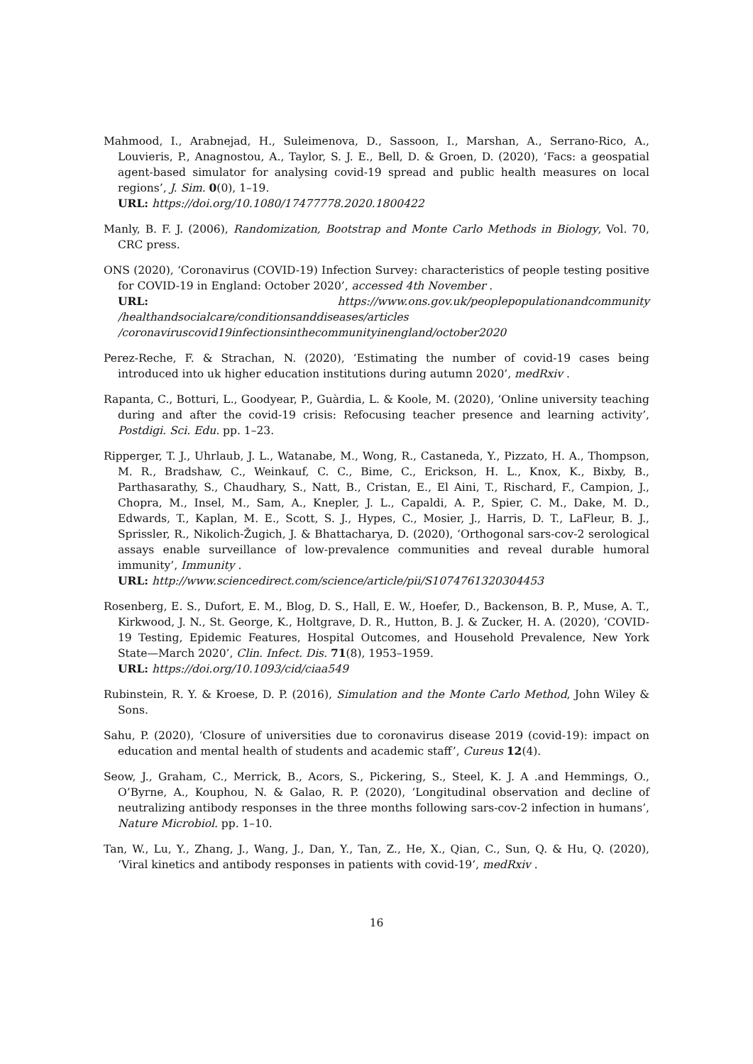Mahmood, I., Arabnejad, H., Suleimenova, D., Sassoon, I., Marshan, A., Serrano-Rico, A., Louvieris, P., Anagnostou, A., Taylor, S. J. E., Bell, D. & Groen, D. (2020), ‘Facs: a geospatial agent-based simulator for analysing covid-19 spread and public health measures on local regions’, J. Sim. 0(0), 1–19.
URL: https://doi.org/10.1080/17477778.2020.1800422
Manly, B. F. J. (2006), Randomization, Bootstrap and Monte Carlo Methods in Biology, Vol. 70, CRC press.
ONS (2020), ‘Coronavirus (COVID-19) Infection Survey: characteristics of people testing positive for COVID-19 in England: October 2020’, accessed 4th November .
URL: https://www.ons.gov.uk/peoplepopulationandcommunity /healthandsocialcare/conditionsanddiseases/articles /coronaviruscovid19infectionsinthecommunityinengland/october2020
Perez-Reche, F. & Strachan, N. (2020), ‘Estimating the number of covid-19 cases being introduced into uk higher education institutions during autumn 2020’, medRxiv .
Rapanta, C., Botturi, L., Goodyear, P., Guàrdia, L. & Koole, M. (2020), ‘Online university teaching during and after the covid-19 crisis: Refocusing teacher presence and learning activity’, Postdigi. Sci. Edu. pp. 1–23.
Ripperger, T. J., Uhrlaub, J. L., Watanabe, M., Wong, R., Castaneda, Y., Pizzato, H. A., Thompson, M. R., Bradshaw, C., Weinkauf, C. C., Bime, C., Erickson, H. L., Knox, K., Bixby, B., Parthasarathy, S., Chaudhary, S., Natt, B., Cristan, E., El Aini, T., Rischard, F., Campion, J., Chopra, M., Insel, M., Sam, A., Knepler, J. L., Capaldi, A. P., Spier, C. M., Dake, M. D., Edwards, T., Kaplan, M. E., Scott, S. J., Hypes, C., Mosier, J., Harris, D. T., LaFleur, B. J., Sprissler, R., Nikolich-Žugich, J. & Bhattacharya, D. (2020), ‘Orthogonal sars-cov-2 serological assays enable surveillance of low-prevalence communities and reveal durable humoral immunity’, Immunity .
URL: http://www.sciencedirect.com/science/article/pii/S1074761320304453
Rosenberg, E. S., Dufort, E. M., Blog, D. S., Hall, E. W., Hoefer, D., Backenson, B. P., Muse, A. T., Kirkwood, J. N., St. George, K., Holtgrave, D. R., Hutton, B. J. & Zucker, H. A. (2020), ‘COVID-19 Testing, Epidemic Features, Hospital Outcomes, and Household Prevalence, New York State—March 2020’, Clin. Infect. Dis. 71(8), 1953–1959.
URL: https://doi.org/10.1093/cid/ciaa549
Rubinstein, R. Y. & Kroese, D. P. (2016), Simulation and the Monte Carlo Method, John Wiley & Sons.
Sahu, P. (2020), ‘Closure of universities due to coronavirus disease 2019 (covid-19): impact on education and mental health of students and academic staff’, Cureus 12(4).
Seow, J., Graham, C., Merrick, B., Acors, S., Pickering, S., Steel, K. J. A .and Hemmings, O., O’Byrne, A., Kouphou, N. & Galao, R. P. (2020), ‘Longitudinal observation and decline of neutralizing antibody responses in the three months following sars-cov-2 infection in humans’, Nature Microbiol. pp. 1–10.
Tan, W., Lu, Y., Zhang, J., Wang, J., Dan, Y., Tan, Z., He, X., Qian, C., Sun, Q. & Hu, Q. (2020), ‘Viral kinetics and antibody responses in patients with covid-19’, medRxiv .
16